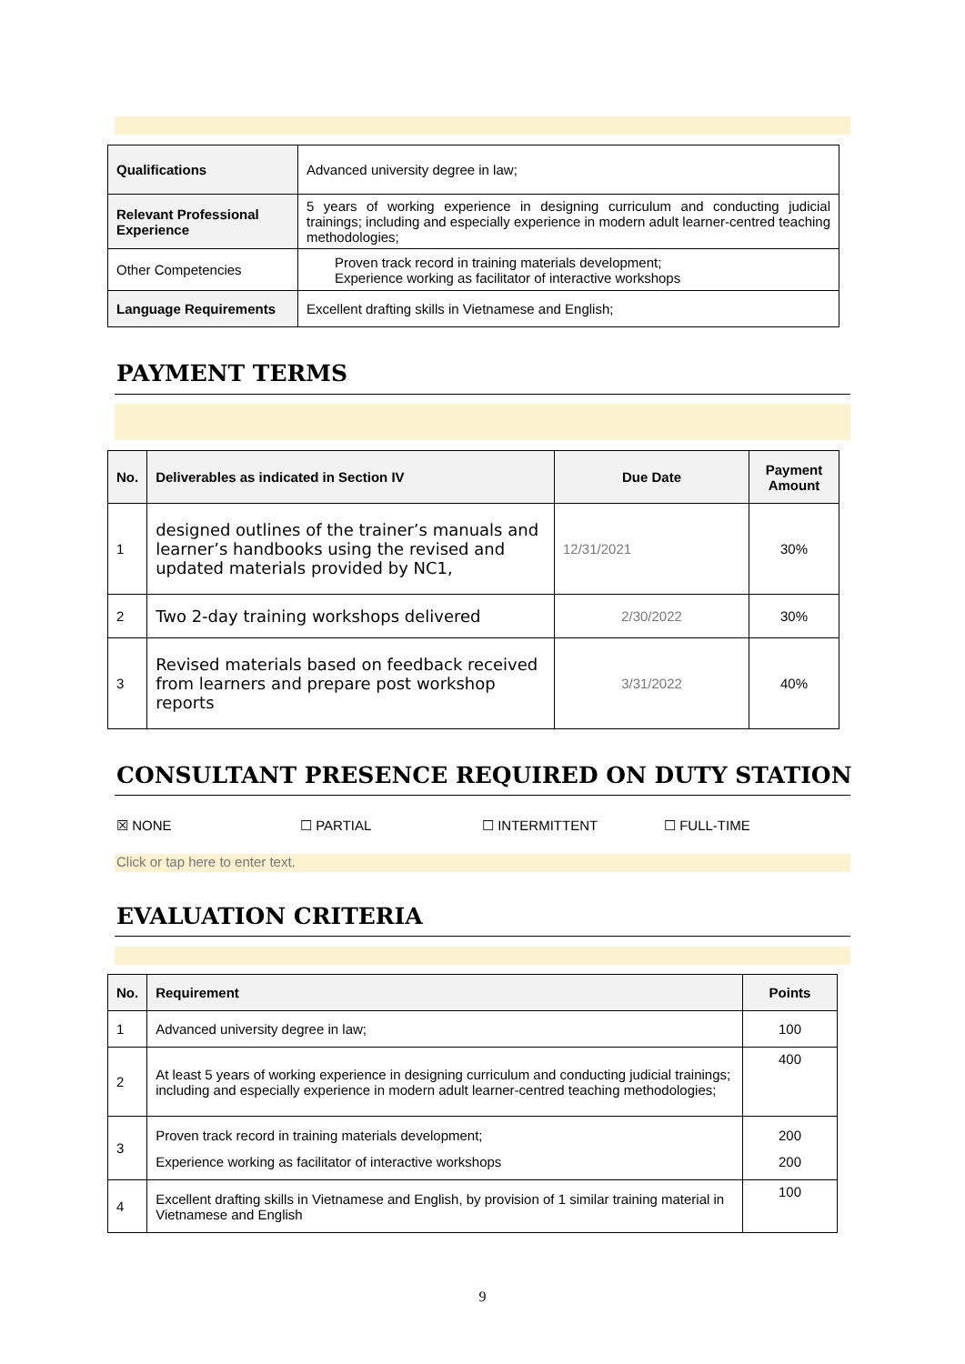| Qualifications | Advanced university degree in law; |
| Relevant Professional Experience | 5 years of working experience in designing curriculum and conducting judicial trainings; including and especially experience in modern adult learner-centred teaching methodologies; |
| Other Competencies | Proven track record in training materials development; Experience working as facilitator of interactive workshops |
| Language Requirements | Excellent drafting skills in Vietnamese and English; |
PAYMENT TERMS
| No. | Deliverables as indicated in Section IV | Due Date | Payment Amount |
| --- | --- | --- | --- |
| 1 | designed outlines of the trainer’s manuals and learner’s handbooks using the revised and updated materials provided by NC1, | 12/31/2021 | 30% |
| 2 | Two 2-day training workshops delivered | 2/30/2022 | 30% |
| 3 | Revised materials based on feedback received from learners and prepare post workshop reports | 3/31/2022 | 40% |
CONSULTANT PRESENCE REQUIRED ON DUTY STATION
☒ NONE ☐ PARTIAL ☐ INTERMITTENT ☐ FULL-TIME
Click or tap here to enter text.
EVALUATION CRITERIA
| No. | Requirement | Points |
| --- | --- | --- |
| 1 | Advanced university degree in law; | 100 |
| 2 | At least 5 years of working experience in designing curriculum and conducting judicial trainings; including and especially experience in modern adult learner-centred teaching methodologies; | 400 |
| 3 | Proven track record in training materials development; Experience working as facilitator of interactive workshops | 200 200 |
| 4 | Excellent drafting skills in Vietnamese and English, by provision of 1 similar training material in Vietnamese and English | 100 |
9